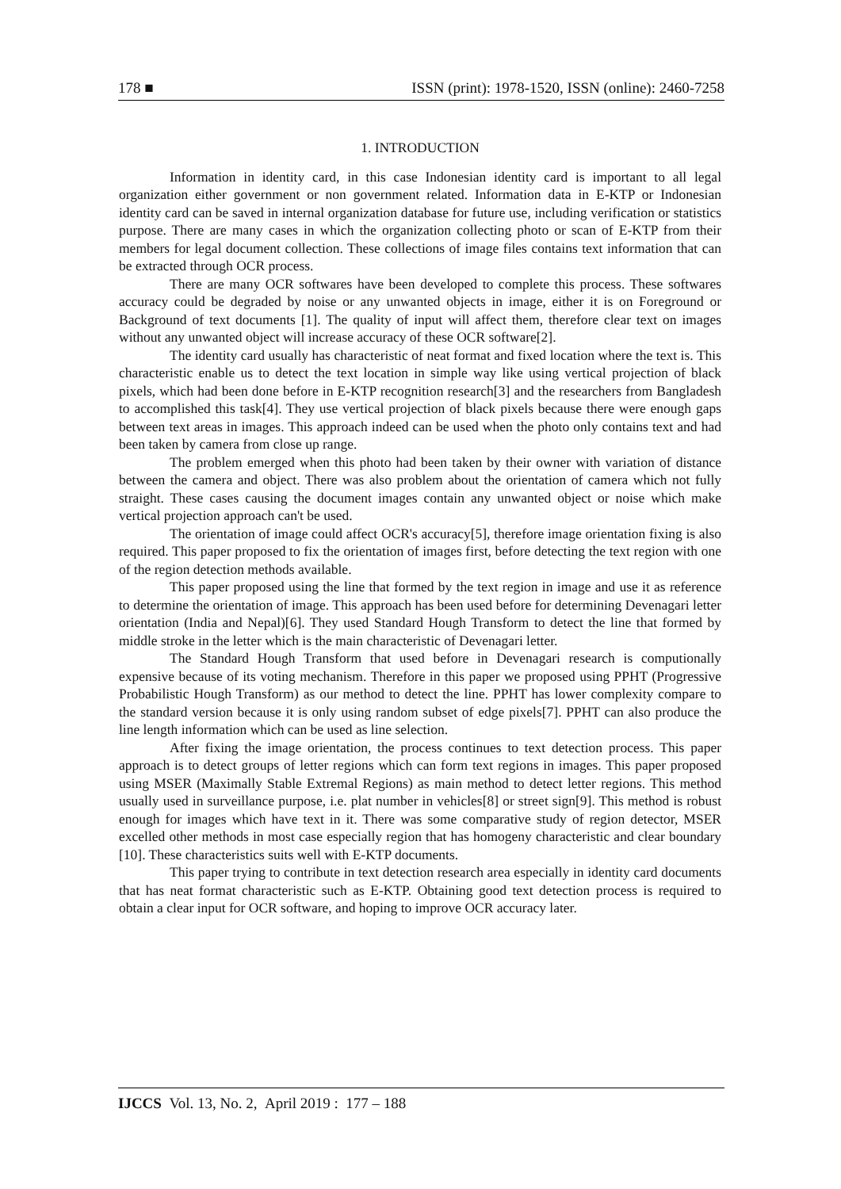178 ■ ISSN (print): 1978-1520, ISSN (online): 2460-7258
1. INTRODUCTION
Information in identity card, in this case Indonesian identity card is important to all legal organization either government or non government related. Information data in E-KTP or Indonesian identity card can be saved in internal organization database for future use, including verification or statistics purpose. There are many cases in which the organization collecting photo or scan of E-KTP from their members for legal document collection. These collections of image files contains text information that can be extracted through OCR process.
There are many OCR softwares have been developed to complete this process. These softwares accuracy could be degraded by noise or any unwanted objects in image, either it is on Foreground or Background of text documents [1]. The quality of input will affect them, therefore clear text on images without any unwanted object will increase accuracy of these OCR software[2].
The identity card usually has characteristic of neat format and fixed location where the text is. This characteristic enable us to detect the text location in simple way like using vertical projection of black pixels, which had been done before in E-KTP recognition research[3] and the researchers from Bangladesh to accomplished this task[4]. They use vertical projection of black pixels because there were enough gaps between text areas in images. This approach indeed can be used when the photo only contains text and had been taken by camera from close up range.
The problem emerged when this photo had been taken by their owner with variation of distance between the camera and object. There was also problem about the orientation of camera which not fully straight. These cases causing the document images contain any unwanted object or noise which make vertical projection approach can't be used.
The orientation of image could affect OCR's accuracy[5], therefore image orientation fixing is also required. This paper proposed to fix the orientation of images first, before detecting the text region with one of the region detection methods available.
This paper proposed using the line that formed by the text region in image and use it as reference to determine the orientation of image. This approach has been used before for determining Devenagari letter orientation (India and Nepal)[6]. They used Standard Hough Transform to detect the line that formed by middle stroke in the letter which is the main characteristic of Devenagari letter.
The Standard Hough Transform that used before in Devenagari research is computionally expensive because of its voting mechanism. Therefore in this paper we proposed using PPHT (Progressive Probabilistic Hough Transform) as our method to detect the line. PPHT has lower complexity compare to the standard version because it is only using random subset of edge pixels[7]. PPHT can also produce the line length information which can be used as line selection.
After fixing the image orientation, the process continues to text detection process. This paper approach is to detect groups of letter regions which can form text regions in images. This paper proposed using MSER (Maximally Stable Extremal Regions) as main method to detect letter regions. This method usually used in surveillance purpose, i.e. plat number in vehicles[8] or street sign[9]. This method is robust enough for images which have text in it. There was some comparative study of region detector, MSER excelled other methods in most case especially region that has homogeny characteristic and clear boundary [10]. These characteristics suits well with E-KTP documents.
This paper trying to contribute in text detection research area especially in identity card documents that has neat format characteristic such as E-KTP. Obtaining good text detection process is required to obtain a clear input for OCR software, and hoping to improve OCR accuracy later.
IJCCS Vol. 13, No. 2, April 2019 : 177 – 188